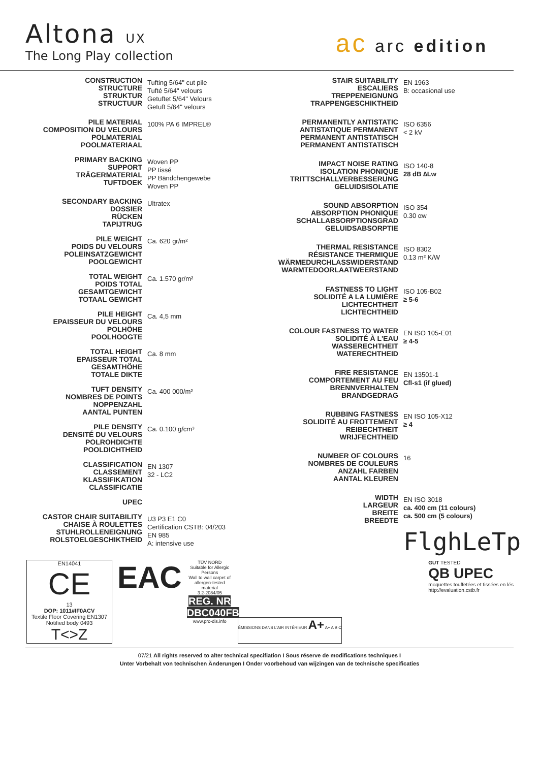Altona UX
The Long Play collection
ac arc edition
| CONSTRUCTION STRUCTURE STRUKTUR STRUCTUUR | Tufting 5/64" cut pile Tufté 5/64" velours Getuftet 5/64" Velours Getuft 5/64" velours |
| PILE MATERIAL COMPOSITION DU VELOURS POLMATERIAL POOLMATERIAAL | 100% PA 6 IMPREL® |
| PRIMARY BACKING SUPPORT TRÄGERMATERIAL TUFTDOEK | Woven PP PP tissé PP Bändchengewebe Woven PP |
| SECONDARY BACKING DOSSIER RÜCKEN TAPIJTRUG | Ultratex |
| PILE WEIGHT POIDS DU VELOURS POLEINSATZGEWICHT POOLGEWICHT | Ca. 620 gr/m² |
| TOTAL WEIGHT POIDS TOTAL GESAMTGEWICHT TOTAAL GEWICHT | Ca. 1.570 gr/m² |
| PILE HEIGHT EPAISSEUR DU VELOURS POLHÖHE POOLHOOGTE | Ca. 4,5 mm |
| TOTAL HEIGHT EPAISSEUR TOTAL GESAMTHÖHE TOTALE DIKTE | Ca. 8 mm |
| TUFT DENSITY NOMBRES DE POINTS NOPPENZAHL AANTAL PUNTEN | Ca. 400 000/m² |
| PILE DENSITY DENSITÉ DU VELOURS POLROHDICHTE POOLDICHTHEID | Ca. 0.100 g/cm³ |
| CLASSIFICATION CLASSEMENT KLASSIFIKATION CLASSIFICATIE | EN 1307 32 - LC2 |
| UPEC | |
| CASTOR CHAIR SUITABILITY CHAISE À ROULETTES STUHLROLLENEIGNUNG ROLSTOELGESCHIKTHEID | U3 P3 E1 C0 Certification CSTB: 04/203 EN 985 A: intensive use |
| STAIR SUITABILITY ESCALIERS TREPPENEIGNUNG TRAPPENGESCHIKTHEID | EN 1963 B: occasional use |
| PERMANENTLY ANTISTATIC ANTISTATIQUE PERMANENT PERMANENT ANTISTATISCH PERMANENT ANTISTATISCH | ISO 6356 < 2 kV |
| IMPACT NOISE RATING ISOLATION PHONIQUE TRITTSCHALLVERBESSERUNG GELUIDSISOLATIE | ISO 140-8 28 dB ∆Lw |
| SOUND ABSORPTION ABSORPTION PHONIQUE SCHALLABSORPTIONSGRAD GELUIDSABSORPTIE | ISO 354 0.30 αw |
| THERMAL RESISTANCE RÉSISTANCE THERMIQUE WÄRMEDURCHLASSWIDERSTAND WARMTEDOORLAATWEERSTAND | ISO 8302 0.13 m² K/W |
| FASTNESS TO LIGHT SOLIDITÉ A LA LUMIÈRE LICHTECHTHEIT LICHTECHTHEID | ISO 105-B02 ≥ 5-6 |
| COLOUR FASTNESS TO WATER SOLIDITÉ À L'EAU WASSERECHTHEIT WATERECHTHEID | EN ISO 105-E01 ≥ 4-5 |
| FIRE RESISTANCE COMPORTEMENT AU FEU BRENNVERHALTEN BRANDGEDRAG | EN 13501-1 Cfl-s1 (if glued) |
| RUBBING FASTNESS SOLIDITÉ AU FROTTEMENT REIBECHTHEIT WRIJFECHTHEID | EN ISO 105-X12 ≥ 4 |
| NUMBER OF COLOURS NOMBRES DE COULEURS ANZAHL FARBEN AANTAL KLEUREN | 16 |
| WIDTH LARGEUR BREITE BREEDTE | EN ISO 3018 ca. 400 cm (11 colours) ca. 500 cm (5 colours) |
| | FlghLeTp |
EN14041
CE
13
DOP: 1011#IF0ACV
Textile Floor Covering EN1307
Notified body 0493
T<>Z
EAC
TÜV NORD
Suitable for Allergic Persons
Wall to wall carpet of allergen-tested material
3.2-2084/05
REG. NR DBC040FB
www.pro-dis.info
ÉMISSIONS DANS L'AIR INTÉRIEUR A+ A+ A B C
GUT TESTED
QB UPEC
moquettes touffetées et tissées en lés
http://evaluation.cstb.fr
07/21 All rights reserved to alter technical specifiation I Sous réserve de modifications techniques I
Unter Vorbehalt von technischen Änderungen I Onder voorbehoud van wijzingen van de technische specificaties